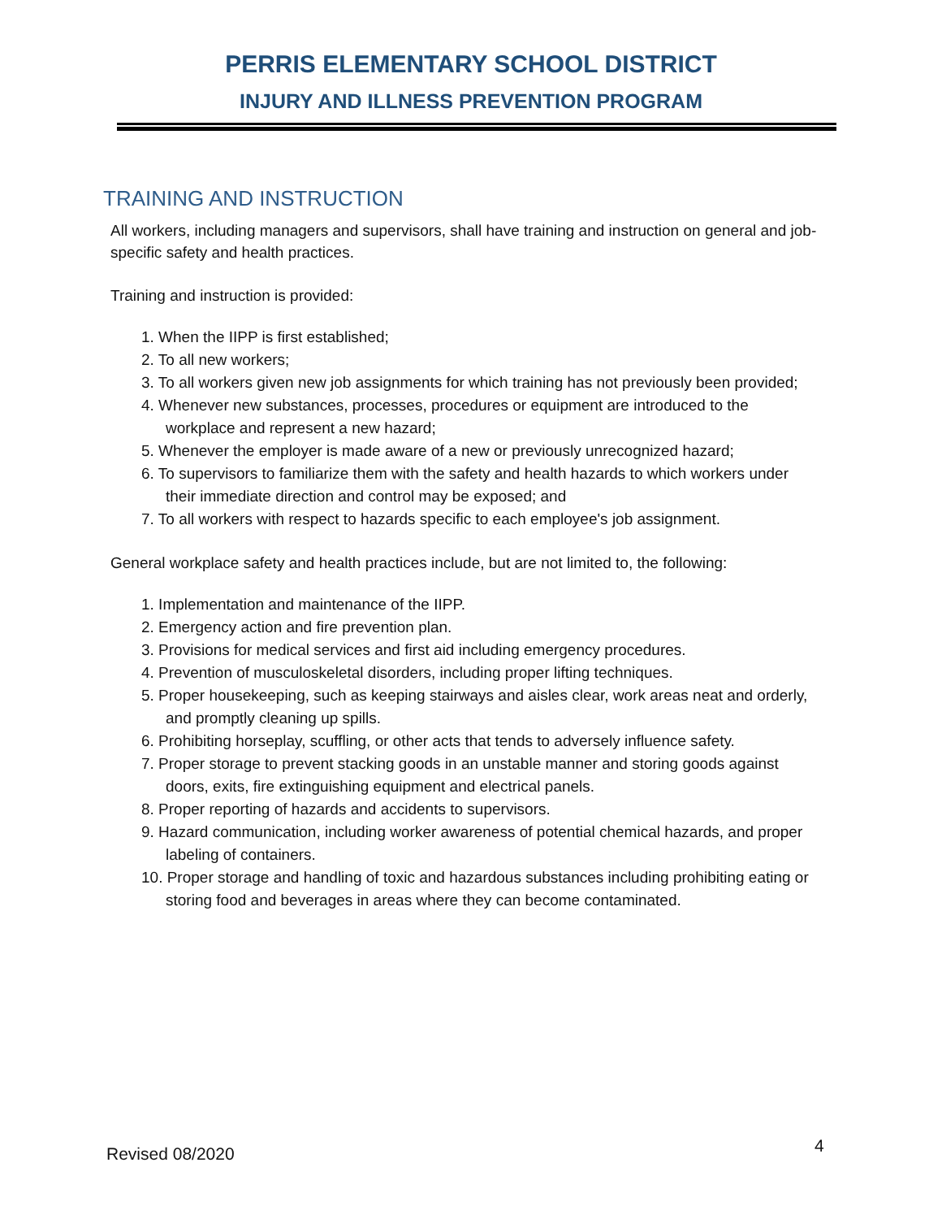PERRIS ELEMENTARY SCHOOL DISTRICT
INJURY AND ILLNESS PREVENTION PROGRAM
TRAINING AND INSTRUCTION
All workers, including managers and supervisors, shall have training and instruction on general and job-specific safety and health practices.
Training and instruction is provided:
1. When the IIPP is first established;
2. To all new workers;
3. To all workers given new job assignments for which training has not previously been provided;
4. Whenever new substances, processes, procedures or equipment are introduced to the workplace and represent a new hazard;
5. Whenever the employer is made aware of a new or previously unrecognized hazard;
6. To supervisors to familiarize them with the safety and health hazards to which workers under their immediate direction and control may be exposed; and
7. To all workers with respect to hazards specific to each employee's job assignment.
General workplace safety and health practices include, but are not limited to, the following:
1. Implementation and maintenance of the IIPP.
2. Emergency action and fire prevention plan.
3. Provisions for medical services and first aid including emergency procedures.
4. Prevention of musculoskeletal disorders, including proper lifting techniques.
5. Proper housekeeping, such as keeping stairways and aisles clear, work areas neat and orderly, and promptly cleaning up spills.
6. Prohibiting horseplay, scuffling, or other acts that tends to adversely influence safety.
7. Proper storage to prevent stacking goods in an unstable manner and storing goods against doors, exits, fire extinguishing equipment and electrical panels.
8. Proper reporting of hazards and accidents to supervisors.
9. Hazard communication, including worker awareness of potential chemical hazards, and proper labeling of containers.
10. Proper storage and handling of toxic and hazardous substances including prohibiting eating or storing food and beverages in areas where they can become contaminated.
Revised 08/2020 4